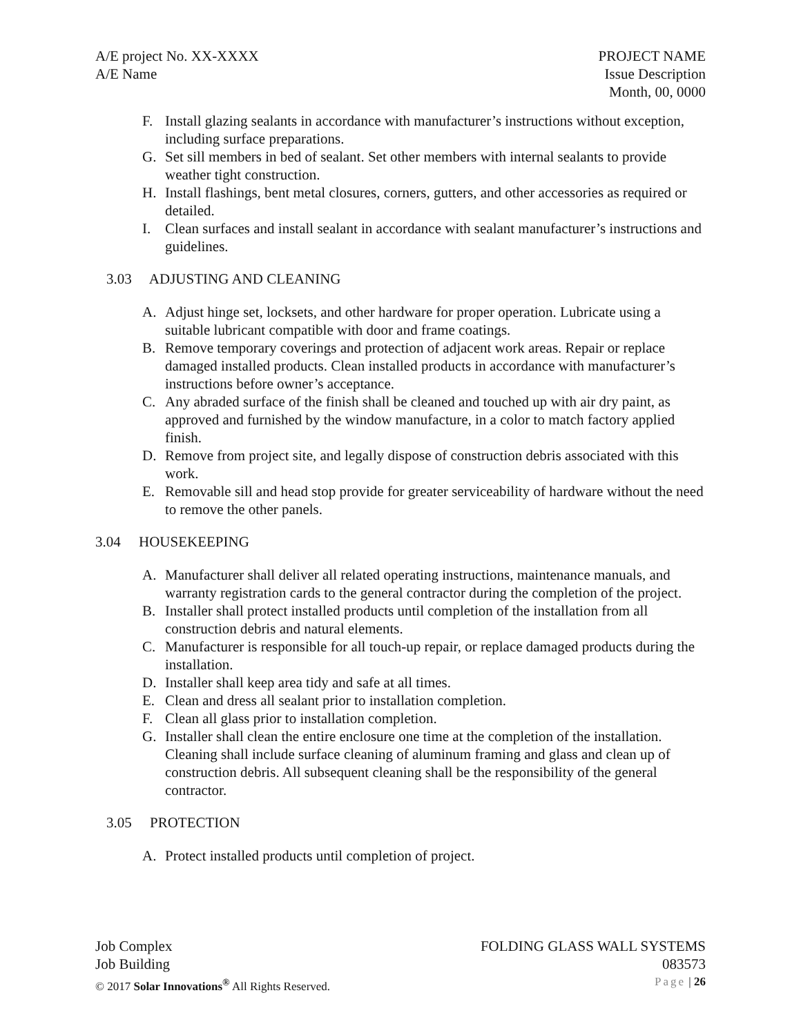A/E project No. XX-XXXX
A/E Name
PROJECT NAME
Issue Description
Month, 00, 0000
F. Install glazing sealants in accordance with manufacturer’s instructions without exception, including surface preparations.
G. Set sill members in bed of sealant. Set other members with internal sealants to provide weather tight construction.
H. Install flashings, bent metal closures, corners, gutters, and other accessories as required or detailed.
I. Clean surfaces and install sealant in accordance with sealant manufacturer’s instructions and guidelines.
3.03 ADJUSTING AND CLEANING
A. Adjust hinge set, locksets, and other hardware for proper operation. Lubricate using a suitable lubricant compatible with door and frame coatings.
B. Remove temporary coverings and protection of adjacent work areas. Repair or replace damaged installed products. Clean installed products in accordance with manufacturer’s instructions before owner’s acceptance.
C. Any abraded surface of the finish shall be cleaned and touched up with air dry paint, as approved and furnished by the window manufacture, in a color to match factory applied finish.
D. Remove from project site, and legally dispose of construction debris associated with this work.
E. Removable sill and head stop provide for greater serviceability of hardware without the need to remove the other panels.
3.04 HOUSEKEEPING
A. Manufacturer shall deliver all related operating instructions, maintenance manuals, and warranty registration cards to the general contractor during the completion of the project.
B. Installer shall protect installed products until completion of the installation from all construction debris and natural elements.
C. Manufacturer is responsible for all touch-up repair, or replace damaged products during the installation.
D. Installer shall keep area tidy and safe at all times.
E. Clean and dress all sealant prior to installation completion.
F. Clean all glass prior to installation completion.
G. Installer shall clean the entire enclosure one time at the completion of the installation. Cleaning shall include surface cleaning of aluminum framing and glass and clean up of construction debris. All subsequent cleaning shall be the responsibility of the general contractor.
3.05 PROTECTION
A. Protect installed products until completion of project.
Job Complex
Job Building
FOLDING GLASS WALL SYSTEMS
083573
© 2017 Solar Innovations<sup>®</sup> All Rights Reserved.
Page | 26